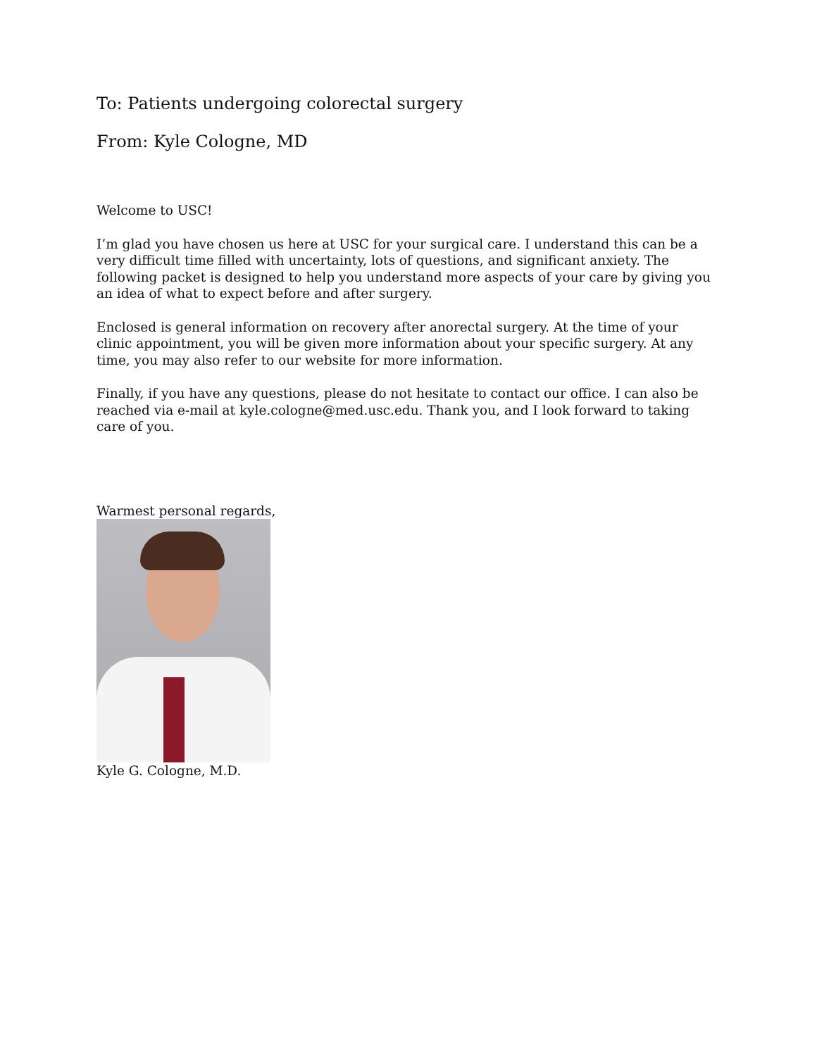To: Patients undergoing colorectal surgery
From: Kyle Cologne, MD
Welcome to USC!
I’m glad you have chosen us here at USC for your surgical care. I understand this can be a very difficult time filled with uncertainty, lots of questions, and significant anxiety. The following packet is designed to help you understand more aspects of your care by giving you an idea of what to expect before and after surgery.
Enclosed is general information on recovery after anorectal surgery. At the time of your clinic appointment, you will be given more information about your specific surgery. At any time, you may also refer to our website for more information.
Finally, if you have any questions, please do not hesitate to contact our office. I can also be reached via e-mail at kyle.cologne@med.usc.edu. Thank you, and I look forward to taking care of you.
Warmest personal regards,
Kyle G. Cologne, M.D.